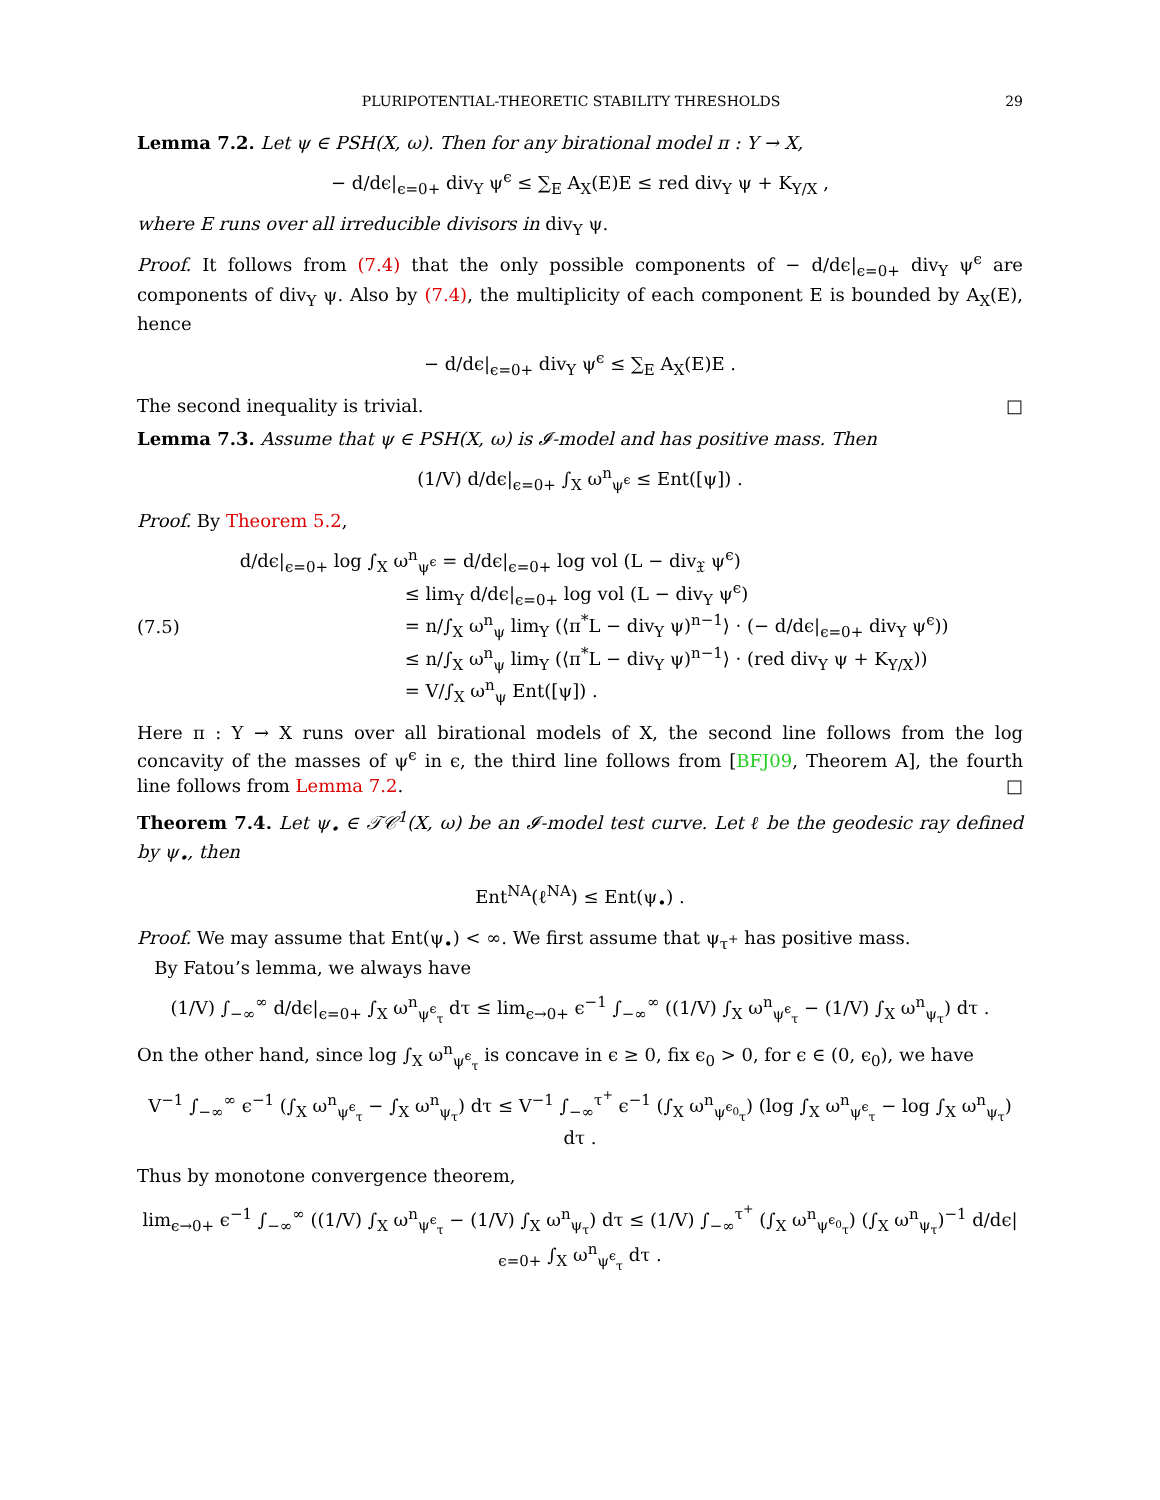PLURIPOTENTIAL-THEORETIC STABILITY THRESHOLDS 29
Lemma 7.2. Let ψ ∈ PSH(X, ω). Then for any birational model π : Y → X,
− d/dϵ|<sub>ϵ=0+</sub> div<sub>Y</sub> ψ<sup>ϵ</sup> ≤ ∑<sub>E</sub> A<sub>X</sub>(E)E ≤ red div<sub>Y</sub> ψ + K<sub>Y/X</sub> ,
where E runs over all irreducible divisors in div<sub>Y</sub> ψ.
Proof. It follows from (7.4) that the only possible components of − d/dϵ|<sub>ϵ=0+</sub> div<sub>Y</sub> ψ<sup>ϵ</sup> are components of div<sub>Y</sub> ψ. Also by (7.4), the multiplicity of each component E is bounded by A<sub>X</sub>(E), hence
− d/dϵ|<sub>ϵ=0+</sub> div<sub>Y</sub> ψ<sup>ϵ</sup> ≤ ∑<sub>E</sub> A<sub>X</sub>(E)E .
The second inequality is trivial. □
Lemma 7.3. Assume that ψ ∈ PSH(X, ω) is 𝓘-model and has positive mass. Then
(1/V) d/dϵ|<sub>ϵ=0+</sub> ∫<sub>X</sub> ω<sup>n</sup><sub>ψ<sup>ϵ</sup></sub> ≤ Ent([ψ]) .
Proof. By Theorem 5.2,
(7.5) d/dϵ|<sub>ϵ=0+</sub> log ∫<sub>X</sub> ω<sup>n</sup><sub>ψ<sup>ϵ</sup></sub> = d/dϵ|<sub>ϵ=0+</sub> log vol (L − div<sub>𝔛</sub> ψ<sup>ϵ</sup>)
≤ lim<sub>Y</sub> d/dϵ|<sub>ϵ=0+</sub> log vol (L − div<sub>Y</sub> ψ<sup>ϵ</sup>)
= n/∫<sub>X</sub> ω<sup>n</sup><sub>ψ</sub> lim<sub>Y</sub> (⟨π<sup>*</sup>L − div<sub>Y</sub> ψ)<sup>n−1</sup>⟩ · (− d/dϵ|<sub>ϵ=0+</sub> div<sub>Y</sub> ψ<sup>ϵ</sup>))
≤ n/∫<sub>X</sub> ω<sup>n</sup><sub>ψ</sub> lim<sub>Y</sub> (⟨π<sup>*</sup>L − div<sub>Y</sub> ψ)<sup>n−1</sup>⟩ · (red div<sub>Y</sub> ψ + K<sub>Y/X</sub>))
= V/∫<sub>X</sub> ω<sup>n</sup><sub>ψ</sub> Ent([ψ]) .
Here π : Y → X runs over all birational models of X, the second line follows from the log concavity of the masses of ψ<sup>ϵ</sup> in ϵ, the third line follows from [BFJ09, Theorem A], the fourth line follows from Lemma 7.2. □
Theorem 7.4. Let ψ<sub>•</sub> ∈ 𝒯𝒞<sup>1</sup>(X, ω) be an 𝓘-model test curve. Let ℓ be the geodesic ray defined by ψ<sub>•</sub>, then
Ent<sup>NA</sup>(ℓ<sup>NA</sup>) ≤ Ent(ψ<sub>•</sub>) .
Proof. We may assume that Ent(ψ<sub>•</sub>) < ∞. We first assume that ψ<sub>τ<sup>+</sup></sub> has positive mass.
By Fatou’s lemma, we always have
(1/V) ∫<sub>−∞</sub><sup>∞</sup> d/dϵ|<sub>ϵ=0+</sub> ∫<sub>X</sub> ω<sup>n</sup><sub>ψ<sup>ϵ</sup><sub>τ</sub></sub> dτ ≤ lim<sub>ϵ→0+</sub> ϵ<sup>−1</sup> ∫<sub>−∞</sub><sup>∞</sup> ((1/V) ∫<sub>X</sub> ω<sup>n</sup><sub>ψ<sup>ϵ</sup><sub>τ</sub></sub> − (1/V) ∫<sub>X</sub> ω<sup>n</sup><sub>ψ<sub>τ</sub></sub>) dτ .
On the other hand, since log ∫<sub>X</sub> ω<sup>n</sup><sub>ψ<sup>ϵ</sup><sub>τ</sub></sub> is concave in ϵ ≥ 0, fix ϵ<sub>0</sub> > 0, for ϵ ∈ (0, ϵ<sub>0</sub>), we have
V<sup>−1</sup> ∫<sub>−∞</sub><sup>∞</sup> ϵ<sup>−1</sup> (∫<sub>X</sub> ω<sup>n</sup><sub>ψ<sup>ϵ</sup><sub>τ</sub></sub> − ∫<sub>X</sub> ω<sup>n</sup><sub>ψ<sub>τ</sub></sub>) dτ ≤ V<sup>−1</sup> ∫<sub>−∞</sub><sup>τ<sup>+</sup></sup> ϵ<sup>−1</sup> (∫<sub>X</sub> ω<sup>n</sup><sub>ψ<sup>ϵ<sub>0</sub></sup><sub>τ</sub></sub>) (log ∫<sub>X</sub> ω<sup>n</sup><sub>ψ<sup>ϵ</sup><sub>τ</sub></sub> − log ∫<sub>X</sub> ω<sup>n</sup><sub>ψ<sub>τ</sub></sub>) dτ .
Thus by monotone convergence theorem,
lim<sub>ϵ→0+</sub> ϵ<sup>−1</sup> ∫<sub>−∞</sub><sup>∞</sup> ((1/V) ∫<sub>X</sub> ω<sup>n</sup><sub>ψ<sup>ϵ</sup><sub>τ</sub></sub> − (1/V) ∫<sub>X</sub> ω<sup>n</sup><sub>ψ<sub>τ</sub></sub>) dτ ≤ (1/V) ∫<sub>−∞</sub><sup>τ<sup>+</sup></sup> (∫<sub>X</sub> ω<sup>n</sup><sub>ψ<sup>ϵ<sub>0</sub></sup><sub>τ</sub></sub>) (∫<sub>X</sub> ω<sup>n</sup><sub>ψ<sub>τ</sub></sub>)<sup>−1</sup> d/dϵ|<sub>ϵ=0+</sub> ∫<sub>X</sub> ω<sup>n</sup><sub>ψ<sup>ϵ</sup><sub>τ</sub></sub> dτ .